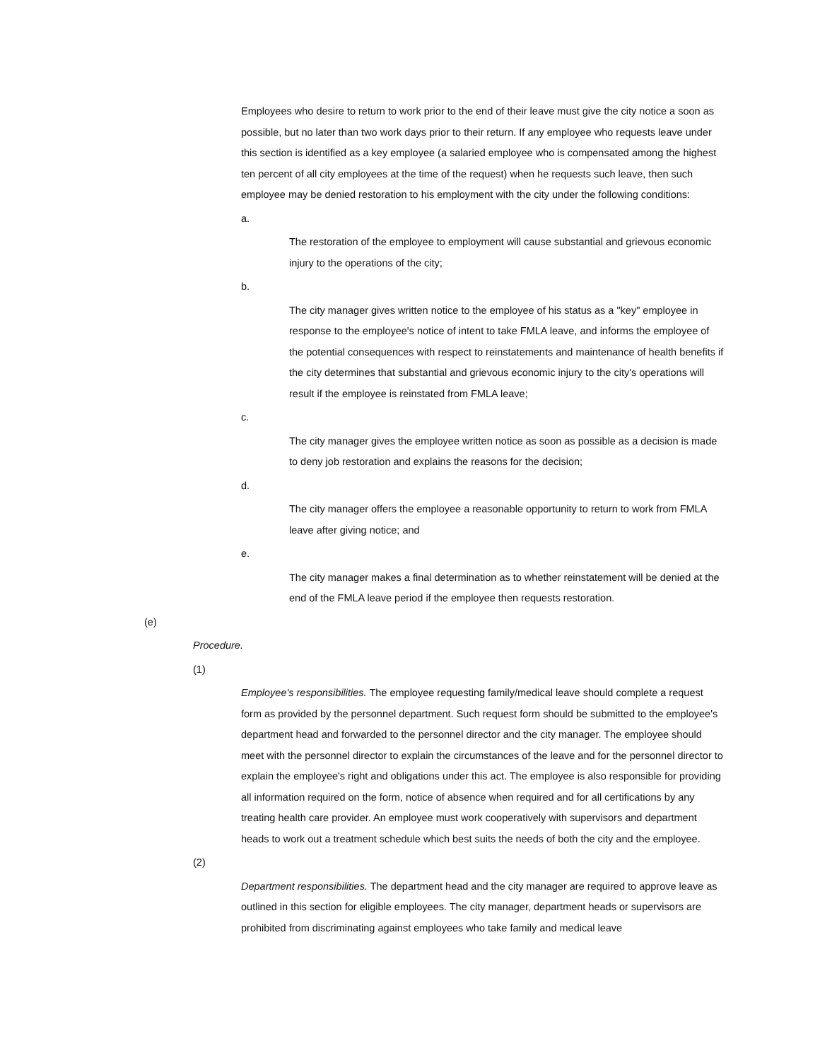Employees who desire to return to work prior to the end of their leave must give the city notice a soon as possible, but no later than two work days prior to their return. If any employee who requests leave under this section is identified as a key employee (a salaried employee who is compensated among the highest ten percent of all city employees at the time of the request) when he requests such leave, then such employee may be denied restoration to his employment with the city under the following conditions:
a.
The restoration of the employee to employment will cause substantial and grievous economic injury to the operations of the city;
b.
The city manager gives written notice to the employee of his status as a "key" employee in response to the employee's notice of intent to take FMLA leave, and informs the employee of the potential consequences with respect to reinstatements and maintenance of health benefits if the city determines that substantial and grievous economic injury to the city's operations will result if the employee is reinstated from FMLA leave;
c.
The city manager gives the employee written notice as soon as possible as a decision is made to deny job restoration and explains the reasons for the decision;
d.
The city manager offers the employee a reasonable opportunity to return to work from FMLA leave after giving notice; and
e.
The city manager makes a final determination as to whether reinstatement will be denied at the end of the FMLA leave period if the employee then requests restoration.
(e)
Procedure.
(1)
Employee's responsibilities. The employee requesting family/medical leave should complete a request form as provided by the personnel department. Such request form should be submitted to the employee's department head and forwarded to the personnel director and the city manager. The employee should meet with the personnel director to explain the circumstances of the leave and for the personnel director to explain the employee's right and obligations under this act. The employee is also responsible for providing all information required on the form, notice of absence when required and for all certifications by any treating health care provider. An employee must work cooperatively with supervisors and department heads to work out a treatment schedule which best suits the needs of both the city and the employee.
(2)
Department responsibilities. The department head and the city manager are required to approve leave as outlined in this section for eligible employees. The city manager, department heads or supervisors are prohibited from discriminating against employees who take family and medical leave